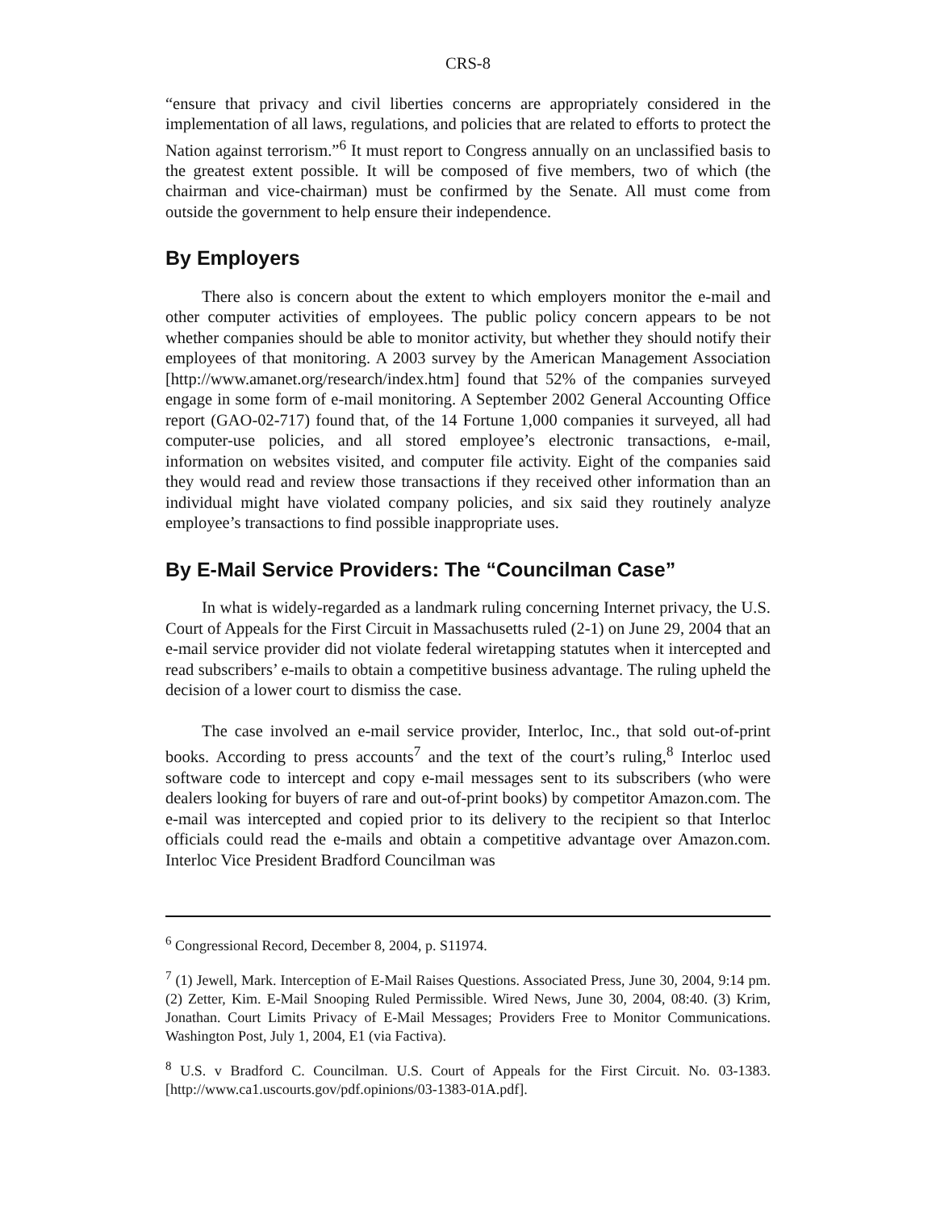CRS-8
“ensure that privacy and civil liberties concerns are appropriately considered in the implementation of all laws, regulations, and policies that are related to efforts to protect the Nation against terrorism.”<sup>6</sup> It must report to Congress annually on an unclassified basis to the greatest extent possible. It will be composed of five members, two of which (the chairman and vice-chairman) must be confirmed by the Senate. All must come from outside the government to help ensure their independence.
By Employers
There also is concern about the extent to which employers monitor the e-mail and other computer activities of employees. The public policy concern appears to be not whether companies should be able to monitor activity, but whether they should notify their employees of that monitoring. A 2003 survey by the American Management Association [http://www.amanet.org/research/index.htm] found that 52% of the companies surveyed engage in some form of e-mail monitoring. A September 2002 General Accounting Office report (GAO-02-717) found that, of the 14 Fortune 1,000 companies it surveyed, all had computer-use policies, and all stored employee’s electronic transactions, e-mail, information on websites visited, and computer file activity. Eight of the companies said they would read and review those transactions if they received other information than an individual might have violated company policies, and six said they routinely analyze employee’s transactions to find possible inappropriate uses.
By E-Mail Service Providers: The “Councilman Case”
In what is widely-regarded as a landmark ruling concerning Internet privacy, the U.S. Court of Appeals for the First Circuit in Massachusetts ruled (2-1) on June 29, 2004 that an e-mail service provider did not violate federal wiretapping statutes when it intercepted and read subscribers’ e-mails to obtain a competitive business advantage. The ruling upheld the decision of a lower court to dismiss the case.
The case involved an e-mail service provider, Interloc, Inc., that sold out-of-print books. According to press accounts<sup>7</sup> and the text of the court’s ruling,<sup>8</sup> Interloc used software code to intercept and copy e-mail messages sent to its subscribers (who were dealers looking for buyers of rare and out-of-print books) by competitor Amazon.com. The e-mail was intercepted and copied prior to its delivery to the recipient so that Interloc officials could read the e-mails and obtain a competitive advantage over Amazon.com. Interloc Vice President Bradford Councilman was
<sup>6</sup> Congressional Record, December 8, 2004, p. S11974.
<sup>7</sup> (1) Jewell, Mark. Interception of E-Mail Raises Questions. Associated Press, June 30, 2004, 9:14 pm. (2) Zetter, Kim. E-Mail Snooping Ruled Permissible. Wired News, June 30, 2004, 08:40. (3) Krim, Jonathan. Court Limits Privacy of E-Mail Messages; Providers Free to Monitor Communications. Washington Post, July 1, 2004, E1 (via Factiva).
<sup>8</sup> U.S. v Bradford C. Councilman. U.S. Court of Appeals for the First Circuit. No. 03-1383. [http://www.ca1.uscourts.gov/pdf.opinions/03-1383-01A.pdf].